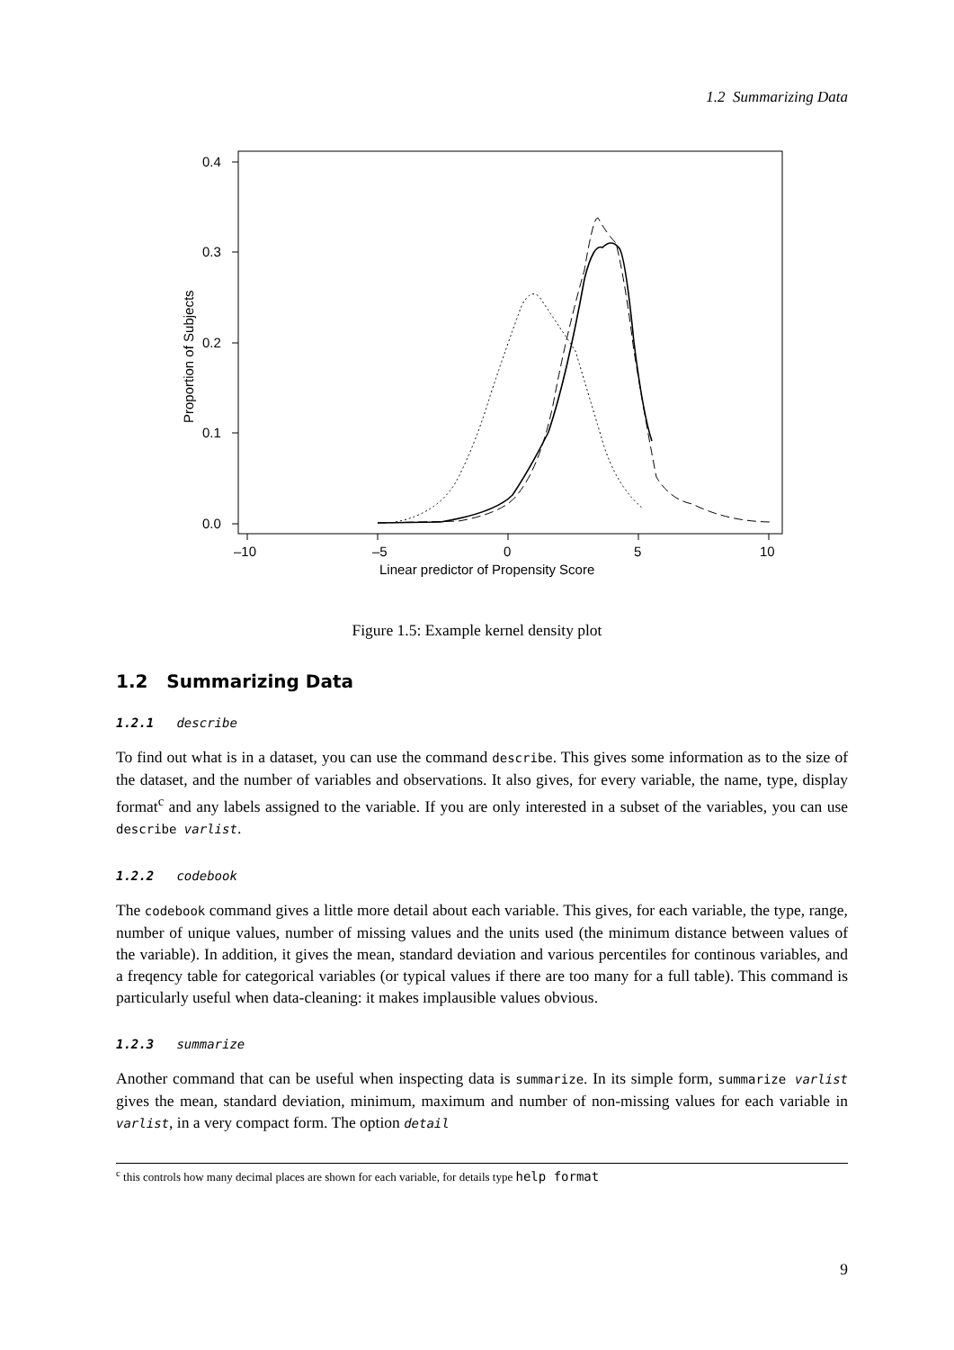1.2 Summarizing Data
0.4
0.3
0.2
0.1
0.0
–10
–5
0
5
10
Linear predictor of Propensity Score
Proportion of Subjects
Figure 1.5: Example kernel density plot
1.2 Summarizing Data
1.2.1 describe
To find out what is in a dataset, you can use the command describe. This gives some information as to the size of the dataset, and the number of variables and observations. It also gives, for every variable, the name, type, display format<sup>c</sup> and any labels assigned to the variable. If you are only interested in a subset of the variables, you can use describe varlist.
1.2.2 codebook
The codebook command gives a little more detail about each variable. This gives, for each variable, the type, range, number of unique values, number of missing values and the units used (the minimum distance between values of the variable). In addition, it gives the mean, standard deviation and various percentiles for continous variables, and a freqency table for categorical variables (or typical values if there are too many for a full table). This command is particularly useful when data-cleaning: it makes implausible values obvious.
1.2.3 summarize
Another command that can be useful when inspecting data is summarize. In its simple form, summarize varlist gives the mean, standard deviation, minimum, maximum and number of non-missing values for each variable in varlist, in a very compact form. The option detail
<sup>c</sup> this controls how many decimal places are shown for each variable, for details type help format
9